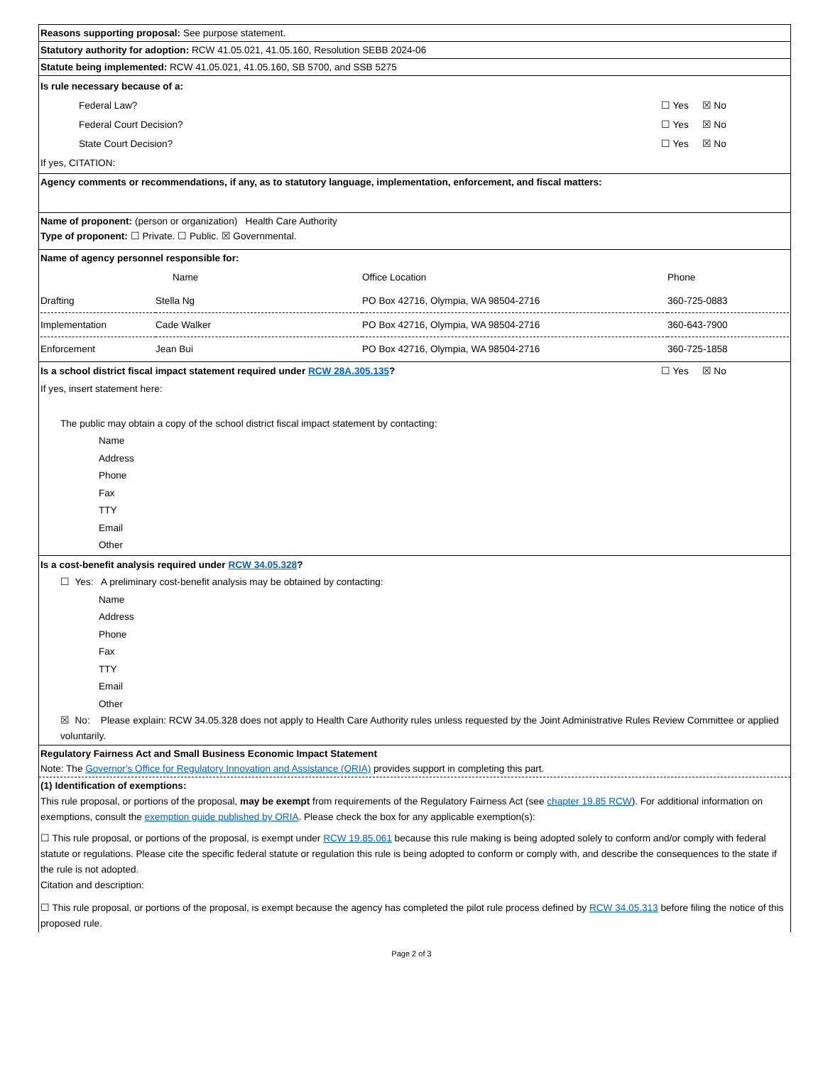Reasons supporting proposal: See purpose statement.
Statutory authority for adoption: RCW 41.05.021, 41.05.160, Resolution SEBB 2024-06
Statute being implemented: RCW 41.05.021, 41.05.160, SB 5700, and SSB 5275
Is rule necessary because of a:
Federal Law? ☐ Yes ☒ No
Federal Court Decision? ☐ Yes ☒ No
State Court Decision? ☐ Yes ☒ No
If yes, CITATION:
Agency comments or recommendations, if any, as to statutory language, implementation, enforcement, and fiscal matters:
Name of proponent: (person or organization) Health Care Authority
Type of proponent: ☐ Private. ☐ Public. ☒ Governmental.
Name of agency personnel responsible for:
| | Name | Office Location | Phone |
| Drafting | Stella Ng | PO Box 42716, Olympia, WA 98504-2716 | 360-725-0883 |
| Implementation | Cade Walker | PO Box 42716, Olympia, WA 98504-2716 | 360-643-7900 |
| Enforcement | Jean Bui | PO Box 42716, Olympia, WA 98504-2716 | 360-725-1858 |
Is a school district fiscal impact statement required under RCW 28A.305.135? ☐ Yes ☒ No
If yes, insert statement here:
The public may obtain a copy of the school district fiscal impact statement by contacting:
Name
Address
Phone
Fax
TTY
Email
Other
Is a cost-benefit analysis required under RCW 34.05.328?
☐ Yes: A preliminary cost-benefit analysis may be obtained by contacting:
Name
Address
Phone
Fax
TTY
Email
Other
☒ No: Please explain: RCW 34.05.328 does not apply to Health Care Authority rules unless requested by the Joint Administrative Rules Review Committee or applied voluntarily.
Regulatory Fairness Act and Small Business Economic Impact Statement
Note: The Governor's Office for Regulatory Innovation and Assistance (ORIA) provides support in completing this part.
(1) Identification of exemptions:
This rule proposal, or portions of the proposal, may be exempt from requirements of the Regulatory Fairness Act (see chapter 19.85 RCW). For additional information on exemptions, consult the exemption guide published by ORIA. Please check the box for any applicable exemption(s):
☐ This rule proposal, or portions of the proposal, is exempt under RCW 19.85.061 because this rule making is being adopted solely to conform and/or comply with federal statute or regulations. Please cite the specific federal statute or regulation this rule is being adopted to conform or comply with, and describe the consequences to the state if the rule is not adopted.
Citation and description:
☐ This rule proposal, or portions of the proposal, is exempt because the agency has completed the pilot rule process defined by RCW 34.05.313 before filing the notice of this proposed rule.
Page 2 of 3